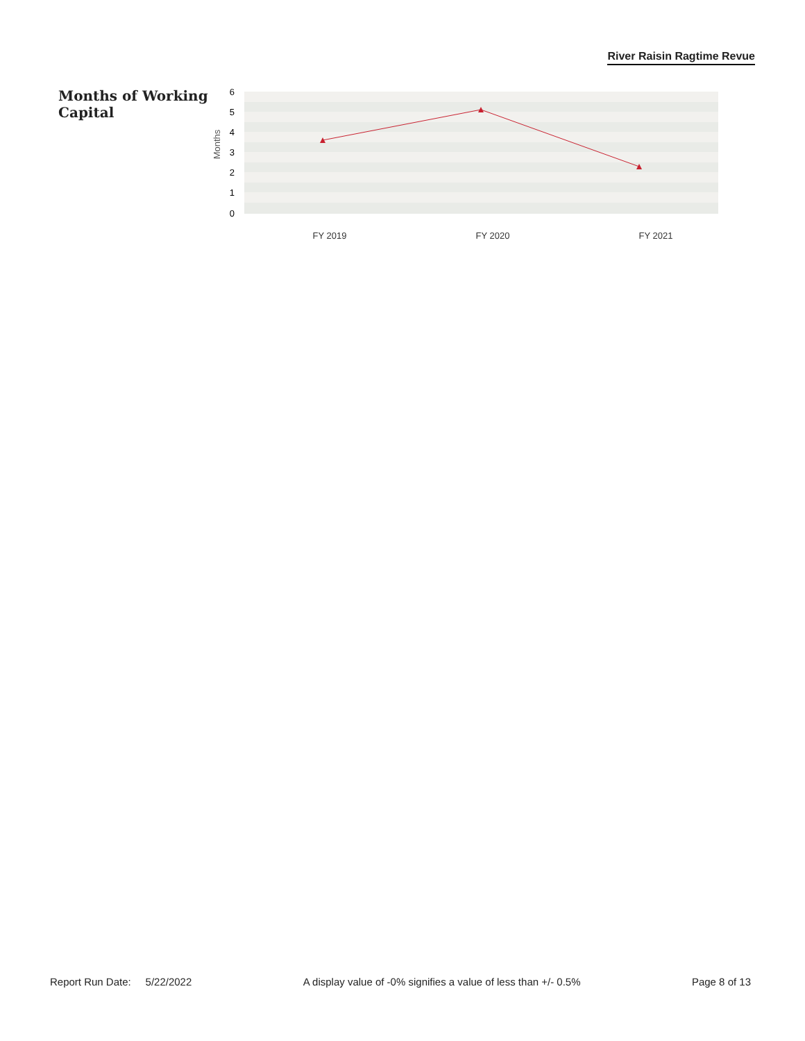River Raisin Ragtime Revue
Months of Working Capital
6
5
4
3
2
1
0
Months
FY 2019
FY 2020
FY 2021
Report Run Date: 5/22/2022 A display value of -0% signifies a value of less than +/- 0.5% Page 8 of 13